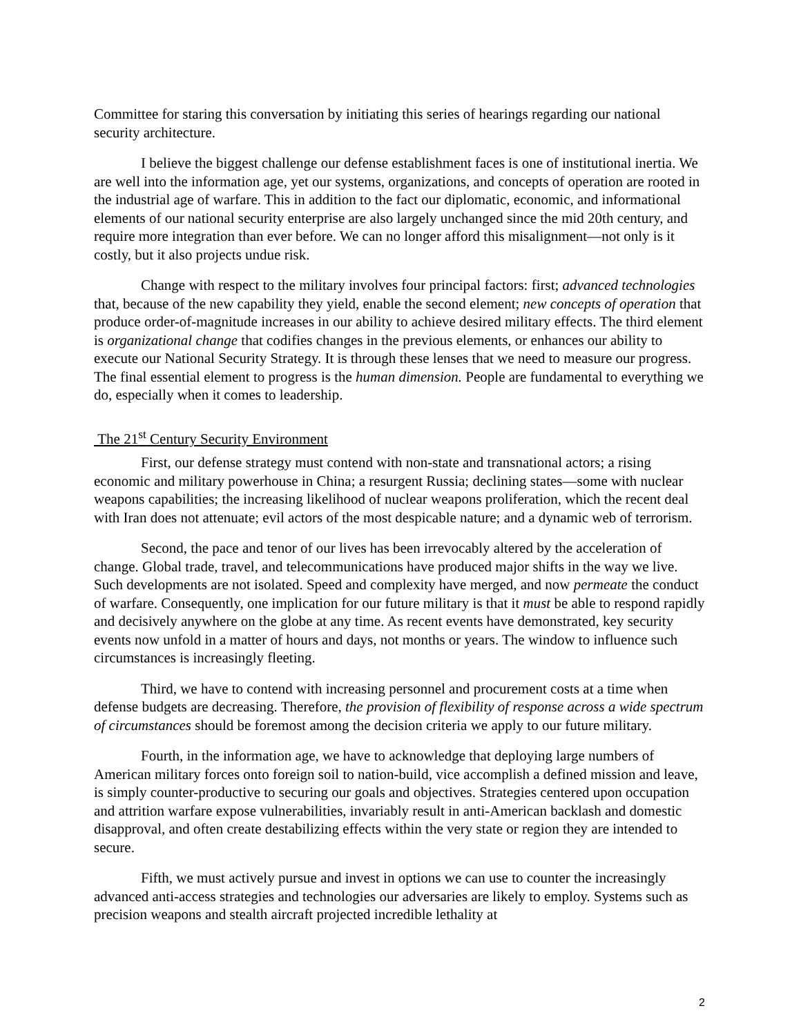Committee for staring this conversation by initiating this series of hearings regarding our national security architecture.
I believe the biggest challenge our defense establishment faces is one of institutional inertia. We are well into the information age, yet our systems, organizations, and concepts of operation are rooted in the industrial age of warfare. This in addition to the fact our diplomatic, economic, and informational elements of our national security enterprise are also largely unchanged since the mid 20th century, and require more integration than ever before. We can no longer afford this misalignment—not only is it costly, but it also projects undue risk.
Change with respect to the military involves four principal factors: first; advanced technologies that, because of the new capability they yield, enable the second element; new concepts of operation that produce order-of-magnitude increases in our ability to achieve desired military effects. The third element is organizational change that codifies changes in the previous elements, or enhances our ability to execute our National Security Strategy. It is through these lenses that we need to measure our progress. The final essential element to progress is the human dimension. People are fundamental to everything we do, especially when it comes to leadership.
The 21<sup>st</sup> Century Security Environment
First, our defense strategy must contend with non-state and transnational actors; a rising economic and military powerhouse in China; a resurgent Russia; declining states—some with nuclear weapons capabilities; the increasing likelihood of nuclear weapons proliferation, which the recent deal with Iran does not attenuate; evil actors of the most despicable nature; and a dynamic web of terrorism.
Second, the pace and tenor of our lives has been irrevocably altered by the acceleration of change. Global trade, travel, and telecommunications have produced major shifts in the way we live. Such developments are not isolated. Speed and complexity have merged, and now permeate the conduct of warfare. Consequently, one implication for our future military is that it must be able to respond rapidly and decisively anywhere on the globe at any time. As recent events have demonstrated, key security events now unfold in a matter of hours and days, not months or years. The window to influence such circumstances is increasingly fleeting.
Third, we have to contend with increasing personnel and procurement costs at a time when defense budgets are decreasing. Therefore, the provision of flexibility of response across a wide spectrum of circumstances should be foremost among the decision criteria we apply to our future military.
Fourth, in the information age, we have to acknowledge that deploying large numbers of American military forces onto foreign soil to nation-build, vice accomplish a defined mission and leave, is simply counter-productive to securing our goals and objectives. Strategies centered upon occupation and attrition warfare expose vulnerabilities, invariably result in anti-American backlash and domestic disapproval, and often create destabilizing effects within the very state or region they are intended to secure.
Fifth, we must actively pursue and invest in options we can use to counter the increasingly advanced anti-access strategies and technologies our adversaries are likely to employ. Systems such as precision weapons and stealth aircraft projected incredible lethality at
2